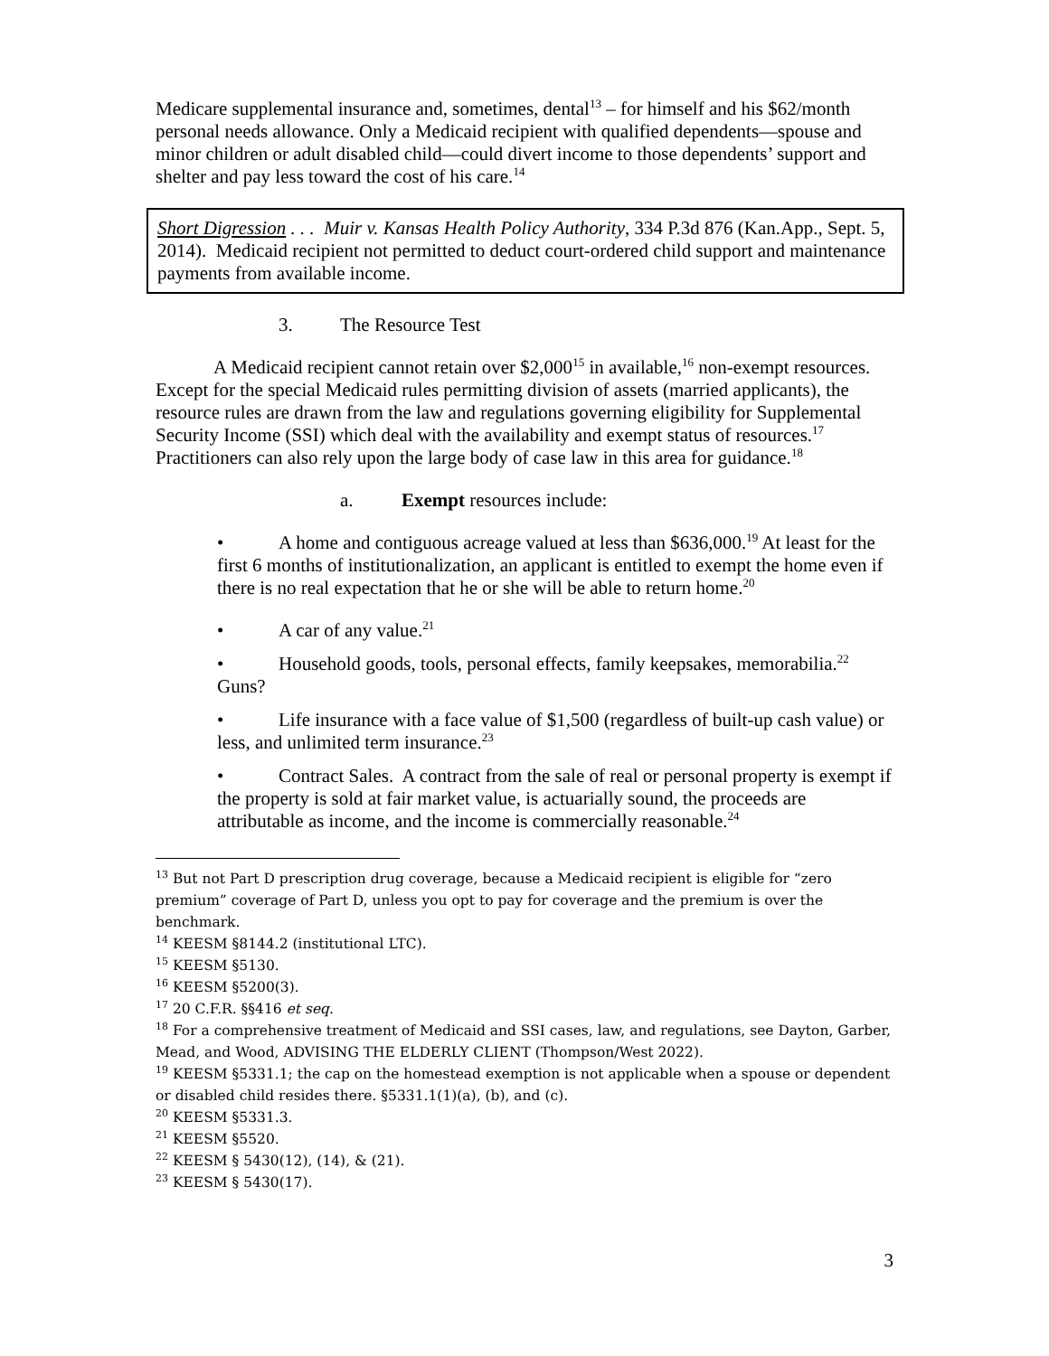Medicare supplemental insurance and, sometimes, dental<sup>13</sup> – for himself and his $62/month personal needs allowance. Only a Medicaid recipient with qualified dependents—spouse and minor children or adult disabled child—could divert income to those dependents’ support and shelter and pay less toward the cost of his care.<sup>14</sup>
Short Digression . . . Muir v. Kansas Health Policy Authority, 334 P.3d 876 (Kan.App., Sept. 5, 2014). Medicaid recipient not permitted to deduct court-ordered child support and maintenance payments from available income.
3. The Resource Test
A Medicaid recipient cannot retain over $2,000<sup>15</sup> in available,<sup>16</sup> non-exempt resources. Except for the special Medicaid rules permitting division of assets (married applicants), the resource rules are drawn from the law and regulations governing eligibility for Supplemental Security Income (SSI) which deal with the availability and exempt status of resources.<sup>17</sup> Practitioners can also rely upon the large body of case law in this area for guidance.<sup>18</sup>
a. Exempt resources include:
• A home and contiguous acreage valued at less than $636,000.<sup>19</sup> At least for the first 6 months of institutionalization, an applicant is entitled to exempt the home even if there is no real expectation that he or she will be able to return home.<sup>20</sup>
• A car of any value.<sup>21</sup>
• Household goods, tools, personal effects, family keepsakes, memorabilia.<sup>22</sup> Guns?
• Life insurance with a face value of $1,500 (regardless of built-up cash value) or less, and unlimited term insurance.<sup>23</sup>
• Contract Sales. A contract from the sale of real or personal property is exempt if the property is sold at fair market value, is actuarially sound, the proceeds are attributable as income, and the income is commercially reasonable.<sup>24</sup>
<sup>13</sup> But not Part D prescription drug coverage, because a Medicaid recipient is eligible for “zero premium” coverage of Part D, unless you opt to pay for coverage and the premium is over the benchmark.
<sup>14</sup> KEESM §8144.2 (institutional LTC).
<sup>15</sup> KEESM §5130.
<sup>16</sup> KEESM §5200(3).
<sup>17</sup> 20 C.F.R. §§416 et seq.
<sup>18</sup> For a comprehensive treatment of Medicaid and SSI cases, law, and regulations, see Dayton, Garber, Mead, and Wood, ADVISING THE ELDERLY CLIENT (Thompson/West 2022).
<sup>19</sup> KEESM §5331.1; the cap on the homestead exemption is not applicable when a spouse or dependent or disabled child resides there. §5331.1(1)(a), (b), and (c).
<sup>20</sup> KEESM §5331.3.
<sup>21</sup> KEESM §5520.
<sup>22</sup> KEESM § 5430(12), (14), & (21).
<sup>23</sup> KEESM § 5430(17).
3